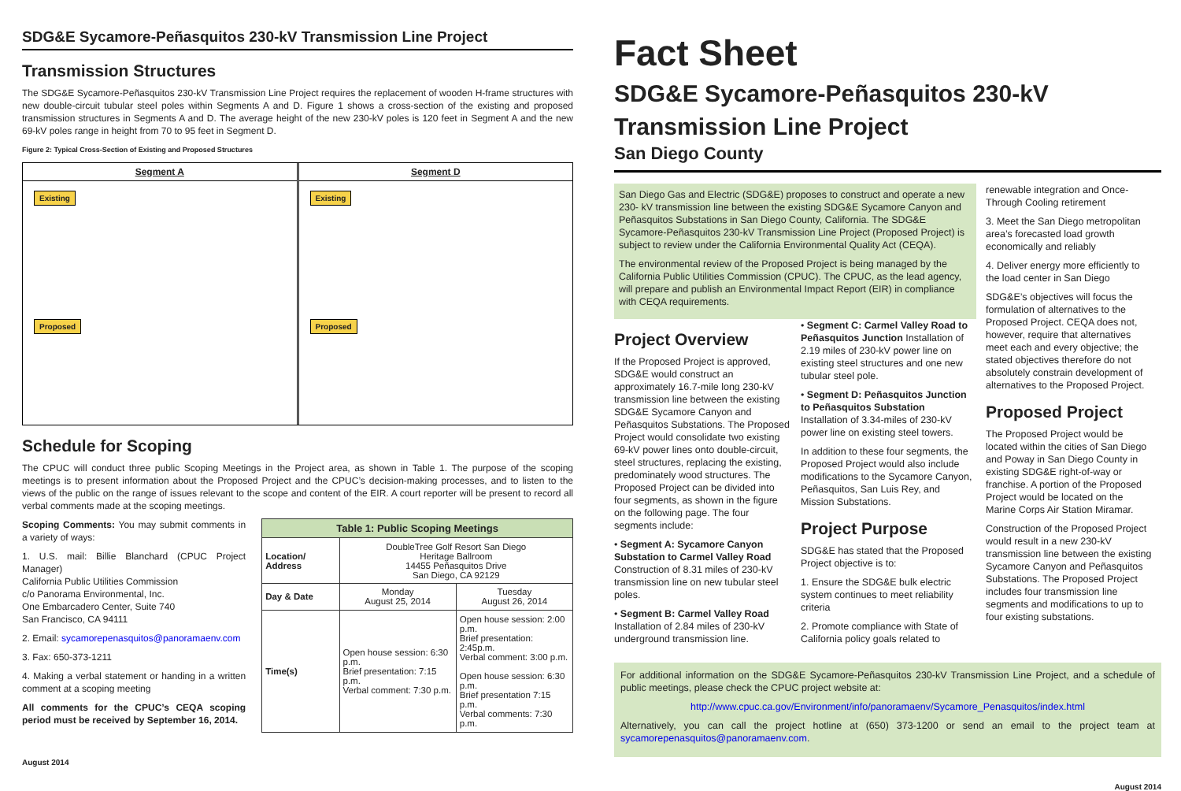SDG&E Sycamore-Peñasquitos 230-kV Transmission Line Project
Transmission Structures
The SDG&E Sycamore-Peñasquitos 230-kV Transmission Line Project requires the replacement of wooden H-frame structures with new double-circuit tubular steel poles within Segments A and D. Figure 1 shows a cross-section of the existing and proposed transmission structures in Segments A and D. The average height of the new 230-kV poles is 120 feet in Segment A and the new 69-kV poles range in height from 70 to 95 feet in Segment D.
Figure 2: Typical Cross-Section of Existing and Proposed Structures
Segment A
Existing Proposed
Segment D
Existing Proposed
Schedule for Scoping
The CPUC will conduct three public Scoping Meetings in the Project area, as shown in Table 1. The purpose of the scoping meetings is to present information about the Proposed Project and the CPUC’s decision-making processes, and to listen to the views of the public on the range of issues relevant to the scope and content of the EIR. A court reporter will be present to record all verbal comments made at the scoping meetings.
Scoping Comments: You may submit comments in a variety of ways:
1. U.S. mail: Billie Blanchard (CPUC Project Manager)
California Public Utilities Commission
c/o Panorama Environmental, Inc.
One Embarcadero Center, Suite 740
San Francisco, CA 94111
2. Email: sycamorepenasquitos@panoramaenv.com
3. Fax: 650-373-1211
4. Making a verbal statement or handing in a written comment at a scoping meeting
All comments for the CPUC’s CEQA scoping period must be received by September 16, 2014.
| Table 1: Public Scoping Meetings | | |
| --- | --- | --- |
| Location/ Address | DoubleTree Golf Resort San Diego Heritage Ballroom 14455 Peñasquitos Drive San Diego, CA 92129 | |
| Day & Date | Monday August 25, 2014 | Tuesday August 26, 2014 |
| Time(s) | Open house session: 6:30 p.m. Brief presentation: 7:15 p.m. Verbal comment: 7:30 p.m. | Open house session: 2:00 p.m. Brief presentation: 2:45p.m. Verbal comment: 3:00 p.m. Open house session: 6:30 p.m. Brief presentation 7:15 p.m. Verbal comments: 7:30 p.m. |
August 2014
Fact Sheet
SDG&E Sycamore-Peñasquitos 230-kV
Transmission Line Project
San Diego County
San Diego Gas and Electric (SDG&E) proposes to construct and operate a new 230- kV transmission line between the existing SDG&E Sycamore Canyon and Peñasquitos Substations in San Diego County, California. The SDG&E Sycamore-Peñasquitos 230-kV Transmission Line Project (Proposed Project) is subject to review under the California Environmental Quality Act (CEQA).
The environmental review of the Proposed Project is being managed by the California Public Utilities Commission (CPUC). The CPUC, as the lead agency, will prepare and publish an Environmental Impact Report (EIR) in compliance with CEQA requirements.
Project Overview
If the Proposed Project is approved, SDG&E would construct an approximately 16.7-mile long 230-kV transmission line between the existing SDG&E Sycamore Canyon and Peñasquitos Substations. The Proposed Project would consolidate two existing 69-kV power lines onto double-circuit, steel structures, replacing the existing, predominately wood structures. The Proposed Project can be divided into four segments, as shown in the figure on the following page. The four segments include:
• Segment A: Sycamore Canyon Substation to Carmel Valley Road Construction of 8.31 miles of 230-kV transmission line on new tubular steel poles.
• Segment B: Carmel Valley Road Installation of 2.84 miles of 230-kV underground transmission line.
• Segment C: Carmel Valley Road to Peñasquitos Junction Installation of 2.19 miles of 230-kV power line on existing steel structures and one new tubular steel pole.
• Segment D: Peñasquitos Junction to Peñasquitos Substation Installation of 3.34-miles of 230-kV power line on existing steel towers.
In addition to these four segments, the Proposed Project would also include modifications to the Sycamore Canyon, Peñasquitos, San Luis Rey, and Mission Substations.
Project Purpose
SDG&E has stated that the Proposed Project objective is to:
1. Ensure the SDG&E bulk electric system continues to meet reliability criteria
2. Promote compliance with State of California policy goals related to
renewable integration and Once-Through Cooling retirement
3. Meet the San Diego metropolitan area’s forecasted load growth economically and reliably
4. Deliver energy more efficiently to the load center in San Diego
SDG&E’s objectives will focus the formulation of alternatives to the Proposed Project. CEQA does not, however, require that alternatives meet each and every objective; the stated objectives therefore do not absolutely constrain development of alternatives to the Proposed Project.
Proposed Project
The Proposed Project would be located within the cities of San Diego and Poway in San Diego County in existing SDG&E right-of-way or franchise. A portion of the Proposed Project would be located on the Marine Corps Air Station Miramar.
Construction of the Proposed Project would result in a new 230-kV transmission line between the existing Sycamore Canyon and Peñasquitos Substations. The Proposed Project includes four transmission line segments and modifications to up to four existing substations.
For additional information on the SDG&E Sycamore-Peñasquitos 230-kV Transmission Line Project, and a schedule of public meetings, please check the CPUC project website at:
http://www.cpuc.ca.gov/Environment/info/panoramaenv/Sycamore_Penasquitos/index.html
Alternatively, you can call the project hotline at (650) 373-1200 or send an email to the project team at sycamorepenasquitos@panoramaenv.com.
August 2014